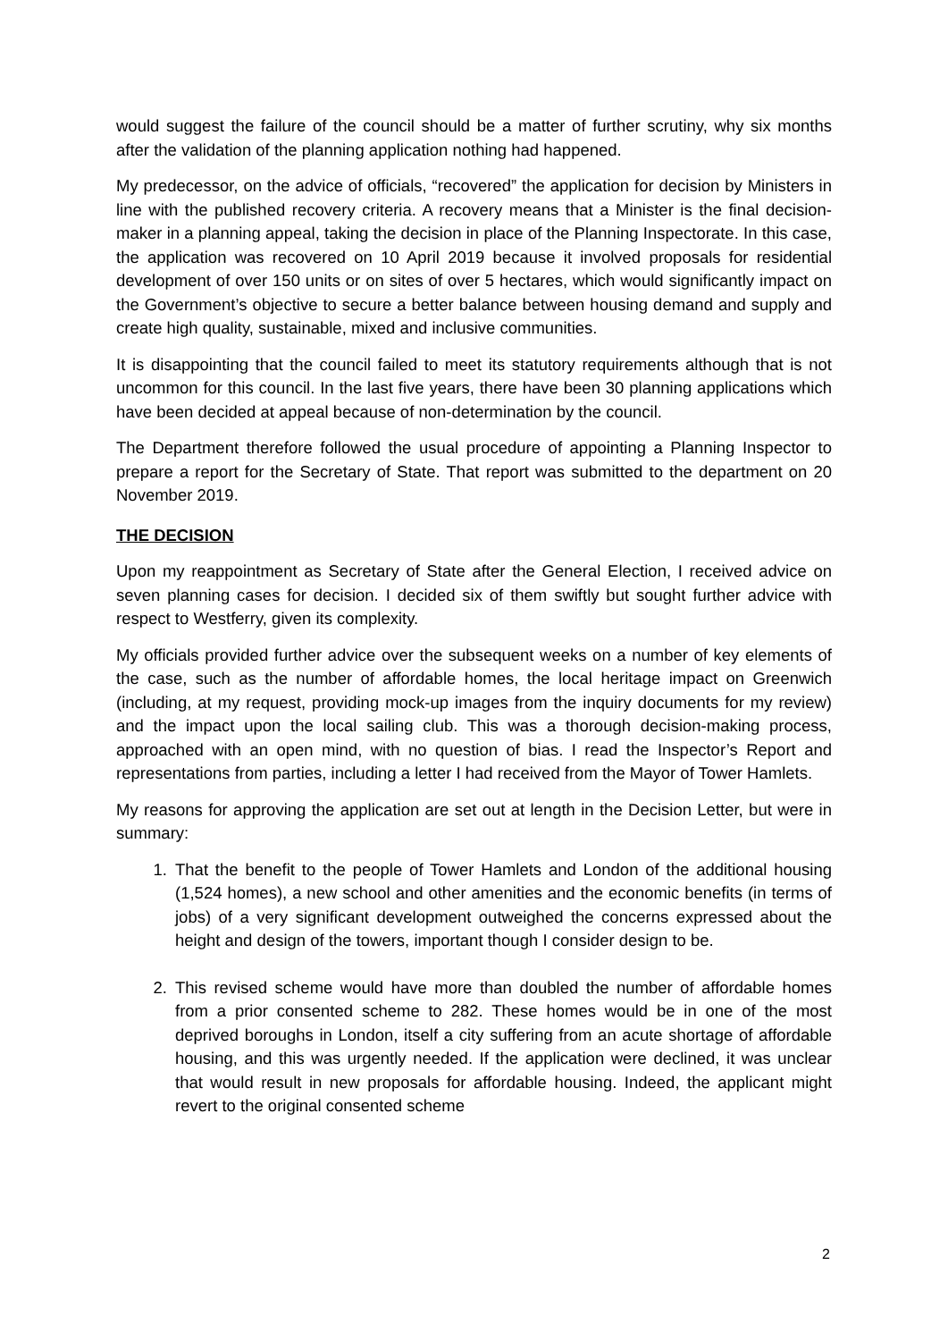would suggest the failure of the council should be a matter of further scrutiny, why six months after the validation of the planning application nothing had happened.
My predecessor, on the advice of officials, “recovered” the application for decision by Ministers in line with the published recovery criteria. A recovery means that a Minister is the final decision-maker in a planning appeal, taking the decision in place of the Planning Inspectorate. In this case, the application was recovered on 10 April 2019 because it involved proposals for residential development of over 150 units or on sites of over 5 hectares, which would significantly impact on the Government’s objective to secure a better balance between housing demand and supply and create high quality, sustainable, mixed and inclusive communities.
It is disappointing that the council failed to meet its statutory requirements although that is not uncommon for this council. In the last five years, there have been 30 planning applications which have been decided at appeal because of non-determination by the council.
The Department therefore followed the usual procedure of appointing a Planning Inspector to prepare a report for the Secretary of State. That report was submitted to the department on 20 November 2019.
THE DECISION
Upon my reappointment as Secretary of State after the General Election, I received advice on seven planning cases for decision. I decided six of them swiftly but sought further advice with respect to Westferry, given its complexity.
My officials provided further advice over the subsequent weeks on a number of key elements of the case, such as the number of affordable homes, the local heritage impact on Greenwich (including, at my request, providing mock-up images from the inquiry documents for my review) and the impact upon the local sailing club. This was a thorough decision-making process, approached with an open mind, with no question of bias. I read the Inspector’s Report and representations from parties, including a letter I had received from the Mayor of Tower Hamlets.
My reasons for approving the application are set out at length in the Decision Letter, but were in summary:
1. That the benefit to the people of Tower Hamlets and London of the additional housing (1,524 homes), a new school and other amenities and the economic benefits (in terms of jobs) of a very significant development outweighed the concerns expressed about the height and design of the towers, important though I consider design to be.
2. This revised scheme would have more than doubled the number of affordable homes from a prior consented scheme to 282. These homes would be in one of the most deprived boroughs in London, itself a city suffering from an acute shortage of affordable housing, and this was urgently needed. If the application were declined, it was unclear that would result in new proposals for affordable housing. Indeed, the applicant might revert to the original consented scheme
2